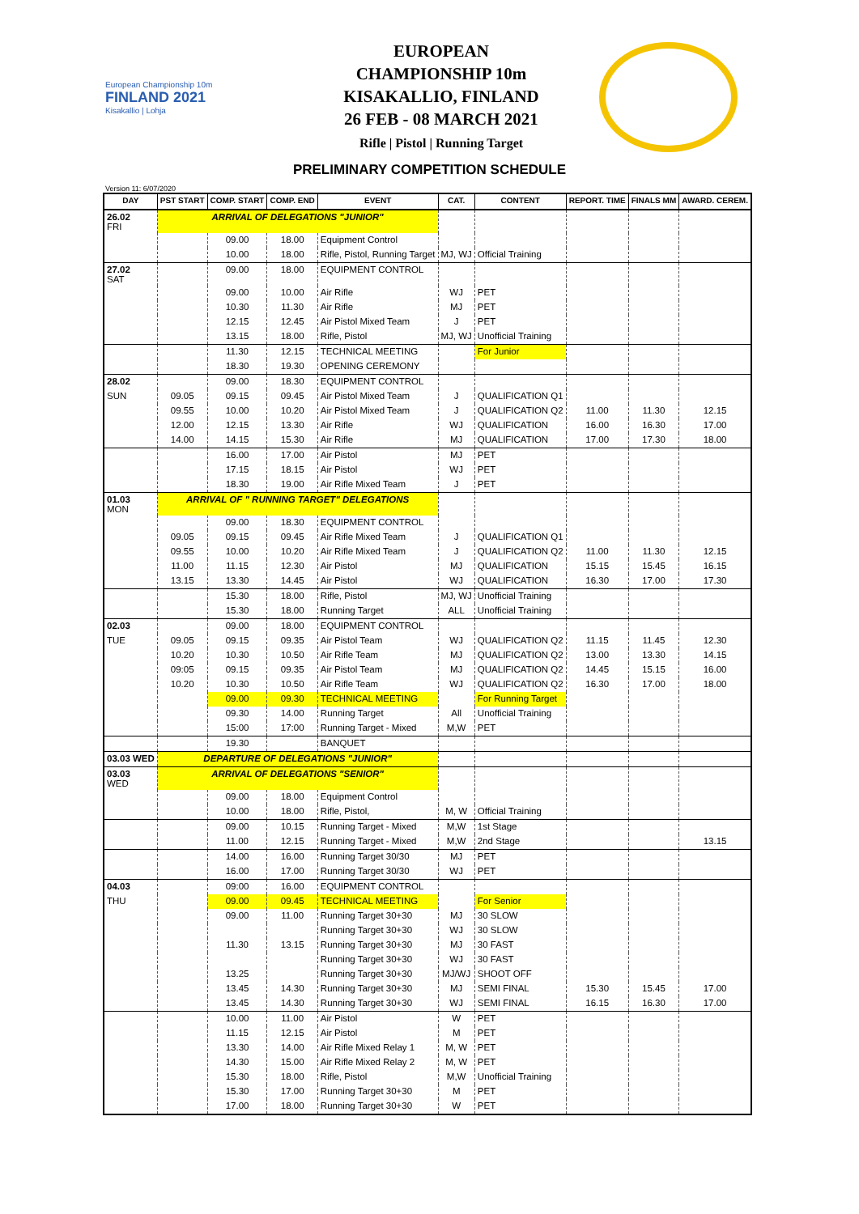European Championship 10m
FINLAND 2021
Kisakallio | Lohja
EUROPEAN
CHAMPIONSHIP 10m
KISAKALLIO, FINLAND
26 FEB - 08 MARCH 2021
Rifle | Pistol | Running Target
PRELIMINARY COMPETITION SCHEDULE
Version 11: 6/07/2020
| DAY | PST START | COMP. START | COMP. END | EVENT | CAT. | CONTENT | REPORT. TIME | FINALS MM | AWARD. CEREM. |
| --- | --- | --- | --- | --- | --- | --- | --- | --- | --- |
| 26.02 FRI | ARRIVAL OF DELEGATIONS "JUNIOR" | | | | | | | | |
| | | 09.00 | 18.00 | Equipment Control | | | | | |
| | | 10.00 | 18.00 | Rifle, Pistol, Running Target | MJ, WJ | Official Training | | | |
| 27.02 SAT | | 09.00 | 18.00 | EQUIPMENT CONTROL | | | | | |
| | | 09.00 | 10.00 | Air Rifle | WJ | PET | | | |
| | | 10.30 | 11.30 | Air Rifle | MJ | PET | | | |
| | | 12.15 | 12.45 | Air Pistol Mixed Team | J | PET | | | |
| | | 13.15 | 18.00 | Rifle, Pistol | MJ, WJ | Unofficial Training | | | |
| | | 11.30 | 12.15 | TECHNICAL MEETING | | For Junior | | | |
| | | 18.30 | 19.30 | OPENING CEREMONY | | | | | |
| 28.02 | | 09.00 | 18.30 | EQUIPMENT CONTROL | | | | | |
| SUN | 09.05 | 09.15 | 09.45 | Air Pistol Mixed Team | J | QUALIFICATION Q1 | | | |
| | 09.55 | 10.00 | 10.20 | Air Pistol Mixed Team | J | QUALIFICATION Q2 | 11.00 | 11.30 | 12.15 |
| | 12.00 | 12.15 | 13.30 | Air Rifle | WJ | QUALIFICATION | 16.00 | 16.30 | 17.00 |
| | 14.00 | 14.15 | 15.30 | Air Rifle | MJ | QUALIFICATION | 17.00 | 17.30 | 18.00 |
| | | 16.00 | 17.00 | Air Pistol | MJ | PET | | | |
| | | 17.15 | 18.15 | Air Pistol | WJ | PET | | | |
| | | 18.30 | 19.00 | Air Rifle Mixed Team | J | PET | | | |
| 01.03 MON | ARRIVAL OF " RUNNING TARGET" DELEGATIONS | | | | | | | | |
| | | 09.00 | 18.30 | EQUIPMENT CONTROL | | | | | |
| | 09.05 | 09.15 | 09.45 | Air Rifle Mixed Team | J | QUALIFICATION Q1 | | | |
| | 09.55 | 10.00 | 10.20 | Air Rifle Mixed Team | J | QUALIFICATION Q2 | 11.00 | 11.30 | 12.15 |
| | 11.00 | 11.15 | 12.30 | Air Pistol | MJ | QUALIFICATION | 15.15 | 15.45 | 16.15 |
| | 13.15 | 13.30 | 14.45 | Air Pistol | WJ | QUALIFICATION | 16.30 | 17.00 | 17.30 |
| | | 15.30 | 18.00 | Rifle, Pistol | MJ, WJ | Unofficial Training | | | |
| | | 15.30 | 18.00 | Running Target | ALL | Unofficial Training | | | |
| 02.03 | | 09.00 | 18.00 | EQUIPMENT CONTROL | | | | | |
| TUE | 09.05 | 09.15 | 09.35 | Air Pistol Team | WJ | QUALIFICATION Q2 | 11.15 | 11.45 | 12.30 |
| | 10.20 | 10.30 | 10.50 | Air Rifle Team | MJ | QUALIFICATION Q2 | 13.00 | 13.30 | 14.15 |
| | 09:05 | 09.15 | 09.35 | Air Pistol Team | MJ | QUALIFICATION Q2 | 14.45 | 15.15 | 16.00 |
| | 10.20 | 10.30 | 10.50 | Air Rifle Team | WJ | QUALIFICATION Q2 | 16.30 | 17.00 | 18.00 |
| | | 09.00 | 09.30 | TECHNICAL MEETING | | For Running Target | | | |
| | | 09.30 | 14.00 | Running Target | All | Unofficial Training | | | |
| | | 15:00 | 17:00 | Running Target - Mixed | M,W | PET | | | |
| | | 19.30 | | BANQUET | | | | | |
| 03.03 WED | DEPARTURE OF DELEGATIONS "JUNIOR" | | | | | | | | |
| 03.03 WED | ARRIVAL OF DELEGATIONS "SENIOR" | | | | | | | | |
| | | 09.00 | 18.00 | Equipment Control | | | | | |
| | | 10.00 | 18.00 | Rifle, Pistol, | M, W | Official Training | | | |
| | | 09.00 | 10.15 | Running Target - Mixed | M,W | 1st Stage | | | |
| | | 11.00 | 12.15 | Running Target - Mixed | M,W | 2nd Stage | | | 13.15 |
| | | 14.00 | 16.00 | Running Target 30/30 | MJ | PET | | | |
| | | 16.00 | 17.00 | Running Target 30/30 | WJ | PET | | | |
| 04.03 | | 09:00 | 16.00 | EQUIPMENT CONTROL | | | | | |
| THU | | 09.00 | 09.45 | TECHNICAL MEETING | | For Senior | | | |
| | | 09.00 | 11.00 | Running Target 30+30 | MJ | 30 SLOW | | | |
| | | | | Running Target 30+30 | WJ | 30 SLOW | | | |
| | | 11.30 | 13.15 | Running Target 30+30 | MJ | 30 FAST | | | |
| | | | | Running Target 30+30 | WJ | 30 FAST | | | |
| | | 13.25 | | Running Target 30+30 | MJ/WJ | SHOOT OFF | | | |
| | | 13.45 | 14.30 | Running Target 30+30 | MJ | SEMI FINAL | 15.30 | 15.45 | 17.00 |
| | | 13.45 | 14.30 | Running Target 30+30 | WJ | SEMI FINAL | 16.15 | 16.30 | 17.00 |
| | | 10.00 | 11.00 | Air Pistol | W | PET | | | |
| | | 11.15 | 12.15 | Air Pistol | M | PET | | | |
| | | 13.30 | 14.00 | Air Rifle Mixed Relay 1 | M, W | PET | | | |
| | | 14.30 | 15.00 | Air Rifle Mixed Relay 2 | M, W | PET | | | |
| | | 15.30 | 18.00 | Rifle, Pistol | M,W | Unofficial Training | | | |
| | | 15.30 | 17.00 | Running Target 30+30 | M | PET | | | |
| | | 17.00 | 18.00 | Running Target 30+30 | W | PET | | | |